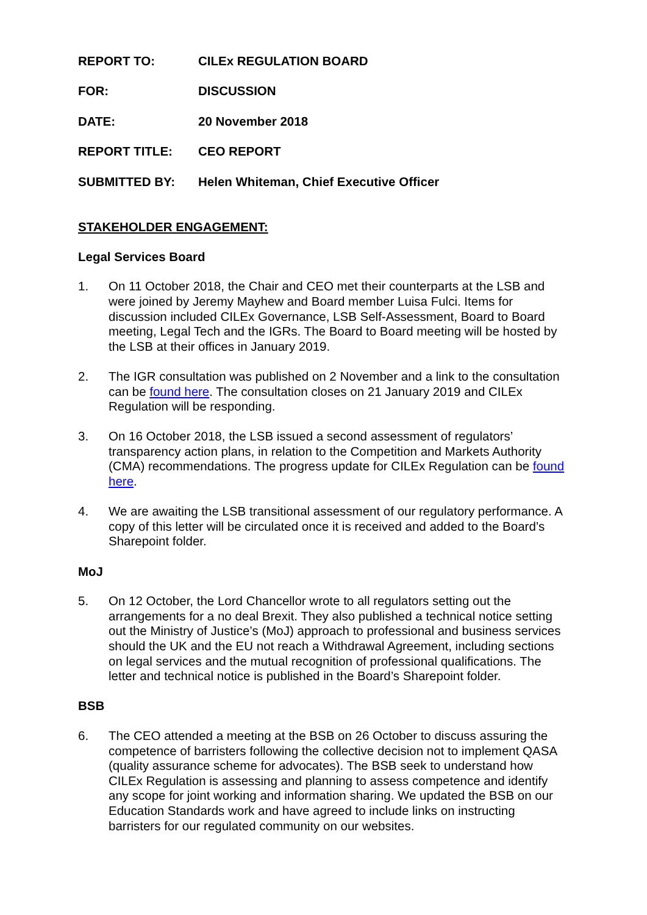REPORT TO: CILEx REGULATION BOARD
FOR: DISCUSSION
DATE: 20 November 2018
REPORT TITLE: CEO REPORT
SUBMITTED BY: Helen Whiteman, Chief Executive Officer
STAKEHOLDER ENGAGEMENT:
Legal Services Board
1. On 11 October 2018, the Chair and CEO met their counterparts at the LSB and were joined by Jeremy Mayhew and Board member Luisa Fulci. Items for discussion included CILEx Governance, LSB Self-Assessment, Board to Board meeting, Legal Tech and the IGRs. The Board to Board meeting will be hosted by the LSB at their offices in January 2019.
2. The IGR consultation was published on 2 November and a link to the consultation can be found here. The consultation closes on 21 January 2019 and CILEx Regulation will be responding.
3. On 16 October 2018, the LSB issued a second assessment of regulators’ transparency action plans, in relation to the Competition and Markets Authority (CMA) recommendations. The progress update for CILEx Regulation can be found here.
4. We are awaiting the LSB transitional assessment of our regulatory performance. A copy of this letter will be circulated once it is received and added to the Board’s Sharepoint folder.
MoJ
5. On 12 October, the Lord Chancellor wrote to all regulators setting out the arrangements for a no deal Brexit. They also published a technical notice setting out the Ministry of Justice’s (MoJ) approach to professional and business services should the UK and the EU not reach a Withdrawal Agreement, including sections on legal services and the mutual recognition of professional qualifications. The letter and technical notice is published in the Board’s Sharepoint folder.
BSB
6. The CEO attended a meeting at the BSB on 26 October to discuss assuring the competence of barristers following the collective decision not to implement QASA (quality assurance scheme for advocates). The BSB seek to understand how CILEx Regulation is assessing and planning to assess competence and identify any scope for joint working and information sharing. We updated the BSB on our Education Standards work and have agreed to include links on instructing barristers for our regulated community on our websites.